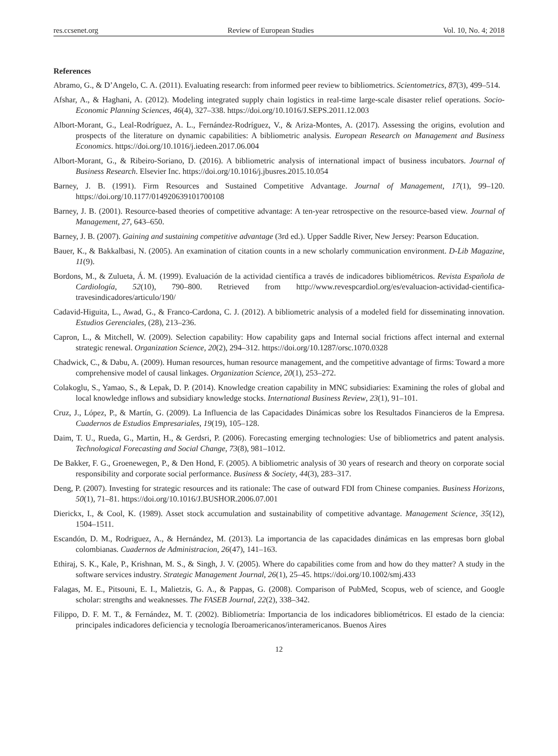res.ccsenet.org Review of European Studies Vol. 10, No. 4; 2018
References
Abramo, G., & D’Angelo, C. A. (2011). Evaluating research: from informed peer review to bibliometrics. Scientometrics, 87(3), 499–514.
Afshar, A., & Haghani, A. (2012). Modeling integrated supply chain logistics in real-time large-scale disaster relief operations. Socio-Economic Planning Sciences, 46(4), 327–338. https://doi.org/10.1016/J.SEPS.2011.12.003
Albort-Morant, G., Leal-Rodríguez, A. L., Fernández-Rodríguez, V., & Ariza-Montes, A. (2017). Assessing the origins, evolution and prospects of the literature on dynamic capabilities: A bibliometric analysis. European Research on Management and Business Economics. https://doi.org/10.1016/j.iedeen.2017.06.004
Albort-Morant, G., & Ribeiro-Soriano, D. (2016). A bibliometric analysis of international impact of business incubators. Journal of Business Research. Elsevier Inc. https://doi.org/10.1016/j.jbusres.2015.10.054
Barney, J. B. (1991). Firm Resources and Sustained Competitive Advantage. Journal of Management, 17(1), 99–120. https://doi.org/10.1177/014920639101700108
Barney, J. B. (2001). Resource-based theories of competitive advantage: A ten-year retrospective on the resource-based view. Journal of Management, 27, 643–650.
Barney, J. B. (2007). Gaining and sustaining competitive advantage (3rd ed.). Upper Saddle River, New Jersey: Pearson Education.
Bauer, K., & Bakkalbasi, N. (2005). An examination of citation counts in a new scholarly communication environment. D-Lib Magazine, 11(9).
Bordons, M., & Zulueta, Á. M. (1999). Evaluación de la actividad científica a través de indicadores bibliométricos. Revista Española de Cardiología, 52(10), 790–800. Retrieved from http://www.revespcardiol.org/es/evaluacion-actividad-cientifica-travesindicadores/articulo/190/
Cadavid-Higuita, L., Awad, G., & Franco-Cardona, C. J. (2012). A bibliometric analysis of a modeled field for disseminating innovation. Estudios Gerenciales, (28), 213–236.
Capron, L., & Mitchell, W. (2009). Selection capability: How capability gaps and Internal social frictions affect internal and external strategic renewal. Organization Science, 20(2), 294–312. https://doi.org/10.1287/orsc.1070.0328
Chadwick, C., & Dabu, A. (2009). Human resources, human resource management, and the competitive advantage of firms: Toward a more comprehensive model of causal linkages. Organization Science, 20(1), 253–272.
Colakoglu, S., Yamao, S., & Lepak, D. P. (2014). Knowledge creation capability in MNC subsidiaries: Examining the roles of global and local knowledge inflows and subsidiary knowledge stocks. International Business Review, 23(1), 91–101.
Cruz, J., López, P., & Martín, G. (2009). La Influencia de las Capacidades Dinámicas sobre los Resultados Financieros de la Empresa. Cuadernos de Estudios Empresariales, 19(19), 105–128.
Daim, T. U., Rueda, G., Martin, H., & Gerdsri, P. (2006). Forecasting emerging technologies: Use of bibliometrics and patent analysis. Technological Forecasting and Social Change, 73(8), 981–1012.
De Bakker, F. G., Groenewegen, P., & Den Hond, F. (2005). A bibliometric analysis of 30 years of research and theory on corporate social responsibility and corporate social performance. Business & Society, 44(3), 283–317.
Deng, P. (2007). Investing for strategic resources and its rationale: The case of outward FDI from Chinese companies. Business Horizons, 50(1), 71–81. https://doi.org/10.1016/J.BUSHOR.2006.07.001
Dierickx, I., & Cool, K. (1989). Asset stock accumulation and sustainability of competitive advantage. Management Science, 35(12), 1504–1511.
Escandón, D. M., Rodriguez, A., & Hernández, M. (2013). La importancia de las capacidades dinámicas en las empresas born global colombianas. Cuadernos de Administracion, 26(47), 141–163.
Ethiraj, S. K., Kale, P., Krishnan, M. S., & Singh, J. V. (2005). Where do capabilities come from and how do they matter? A study in the software services industry. Strategic Management Journal, 26(1), 25–45. https://doi.org/10.1002/smj.433
Falagas, M. E., Pitsouni, E. I., Malietzis, G. A., & Pappas, G. (2008). Comparison of PubMed, Scopus, web of science, and Google scholar: strengths and weaknesses. The FASEB Journal, 22(2), 338–342.
Filippo, D. F. M. T., & Fernández, M. T. (2002). Bibliometría: Importancia de los indicadores bibliométricos. El estado de la ciencia: principales indicadores deficiencia y tecnología Iberoamericanos/interamericanos. Buenos Aires
12